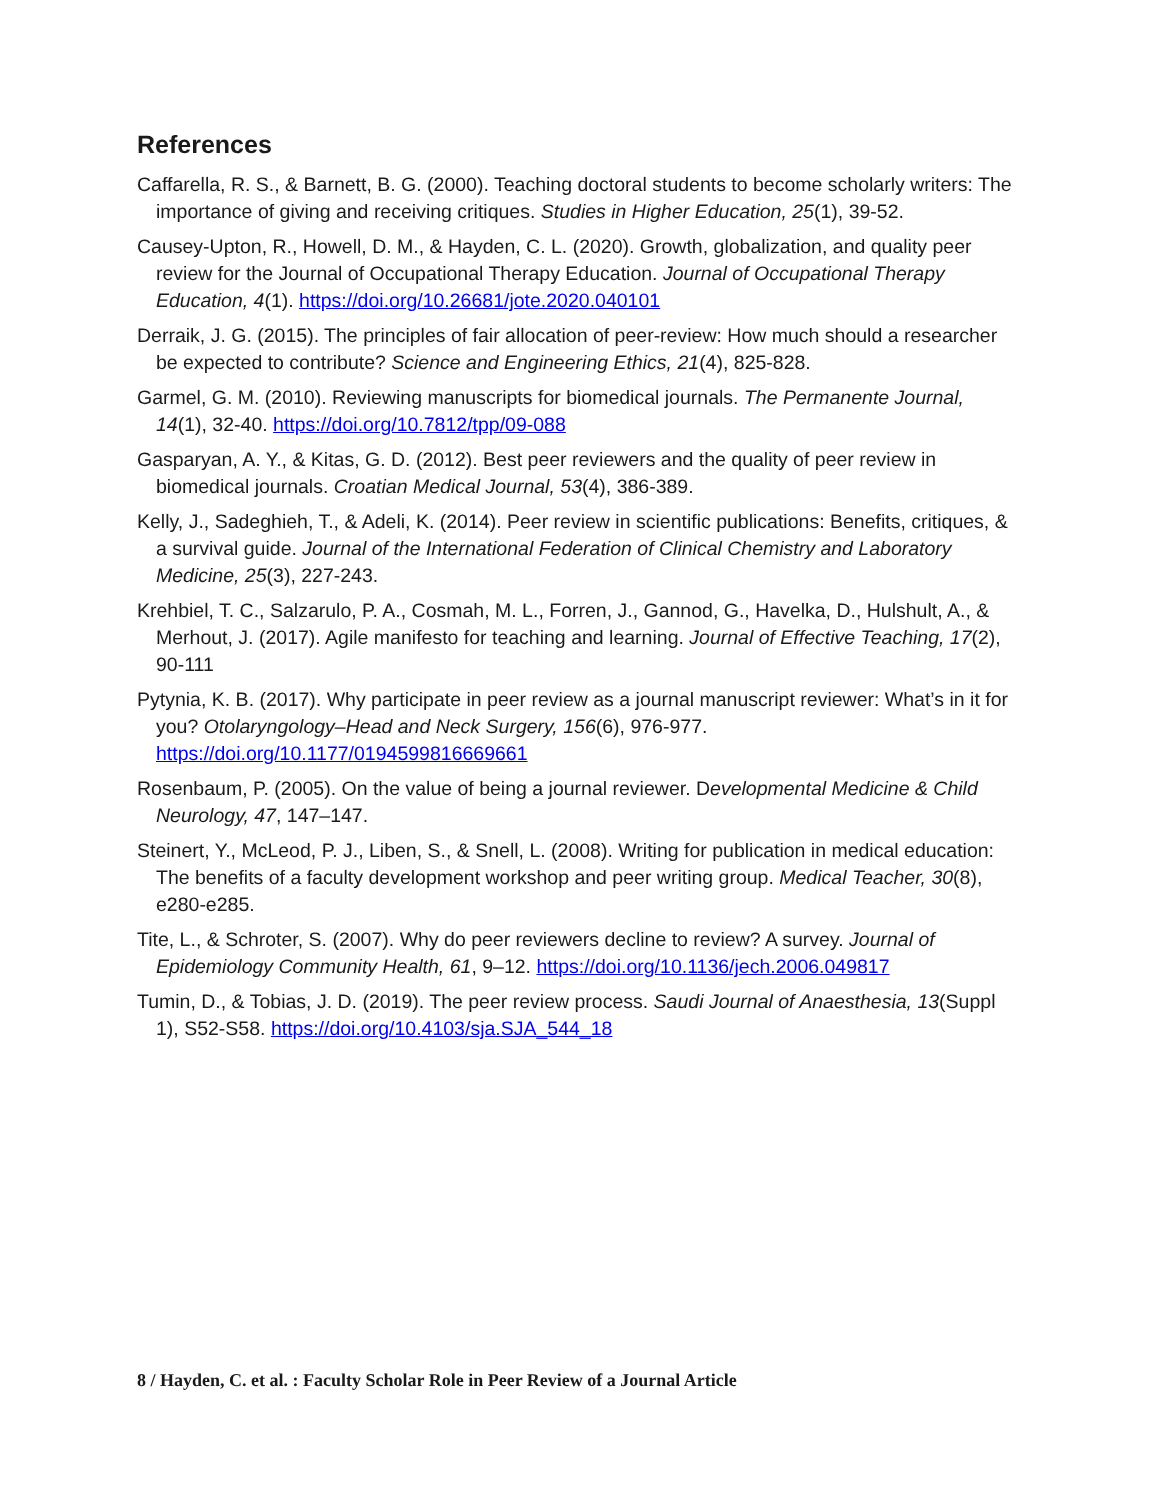References
Caffarella, R. S., & Barnett, B. G. (2000). Teaching doctoral students to become scholarly writers: The importance of giving and receiving critiques. Studies in Higher Education, 25(1), 39-52.
Causey-Upton, R., Howell, D. M., & Hayden, C. L. (2020). Growth, globalization, and quality peer review for the Journal of Occupational Therapy Education. Journal of Occupational Therapy Education, 4(1). https://doi.org/10.26681/jote.2020.040101
Derraik, J. G. (2015). The principles of fair allocation of peer-review: How much should a researcher be expected to contribute? Science and Engineering Ethics, 21(4), 825-828.
Garmel, G. M. (2010). Reviewing manuscripts for biomedical journals. The Permanente Journal, 14(1), 32-40. https://doi.org/10.7812/tpp/09-088
Gasparyan, A. Y., & Kitas, G. D. (2012). Best peer reviewers and the quality of peer review in biomedical journals. Croatian Medical Journal, 53(4), 386-389.
Kelly, J., Sadeghieh, T., & Adeli, K. (2014). Peer review in scientific publications: Benefits, critiques, & a survival guide. Journal of the International Federation of Clinical Chemistry and Laboratory Medicine, 25(3), 227-243.
Krehbiel, T. C., Salzarulo, P. A., Cosmah, M. L., Forren, J., Gannod, G., Havelka, D., Hulshult, A., & Merhout, J. (2017). Agile manifesto for teaching and learning. Journal of Effective Teaching, 17(2), 90-111
Pytynia, K. B. (2017). Why participate in peer review as a journal manuscript reviewer: What’s in it for you? Otolaryngology–Head and Neck Surgery, 156(6), 976-977. https://doi.org/10.1177/0194599816669661
Rosenbaum, P. (2005). On the value of being a journal reviewer. Developmental Medicine & Child Neurology, 47, 147–147.
Steinert, Y., McLeod, P. J., Liben, S., & Snell, L. (2008). Writing for publication in medical education: The benefits of a faculty development workshop and peer writing group. Medical Teacher, 30(8), e280-e285.
Tite, L., & Schroter, S. (2007). Why do peer reviewers decline to review? A survey. Journal of Epidemiology Community Health, 61, 9–12. https://doi.org/10.1136/jech.2006.049817
Tumin, D., & Tobias, J. D. (2019). The peer review process. Saudi Journal of Anaesthesia, 13(Suppl 1), S52-S58. https://doi.org/10.4103/sja.SJA_544_18
8 / Hayden, C. et al. : Faculty Scholar Role in Peer Review of a Journal Article